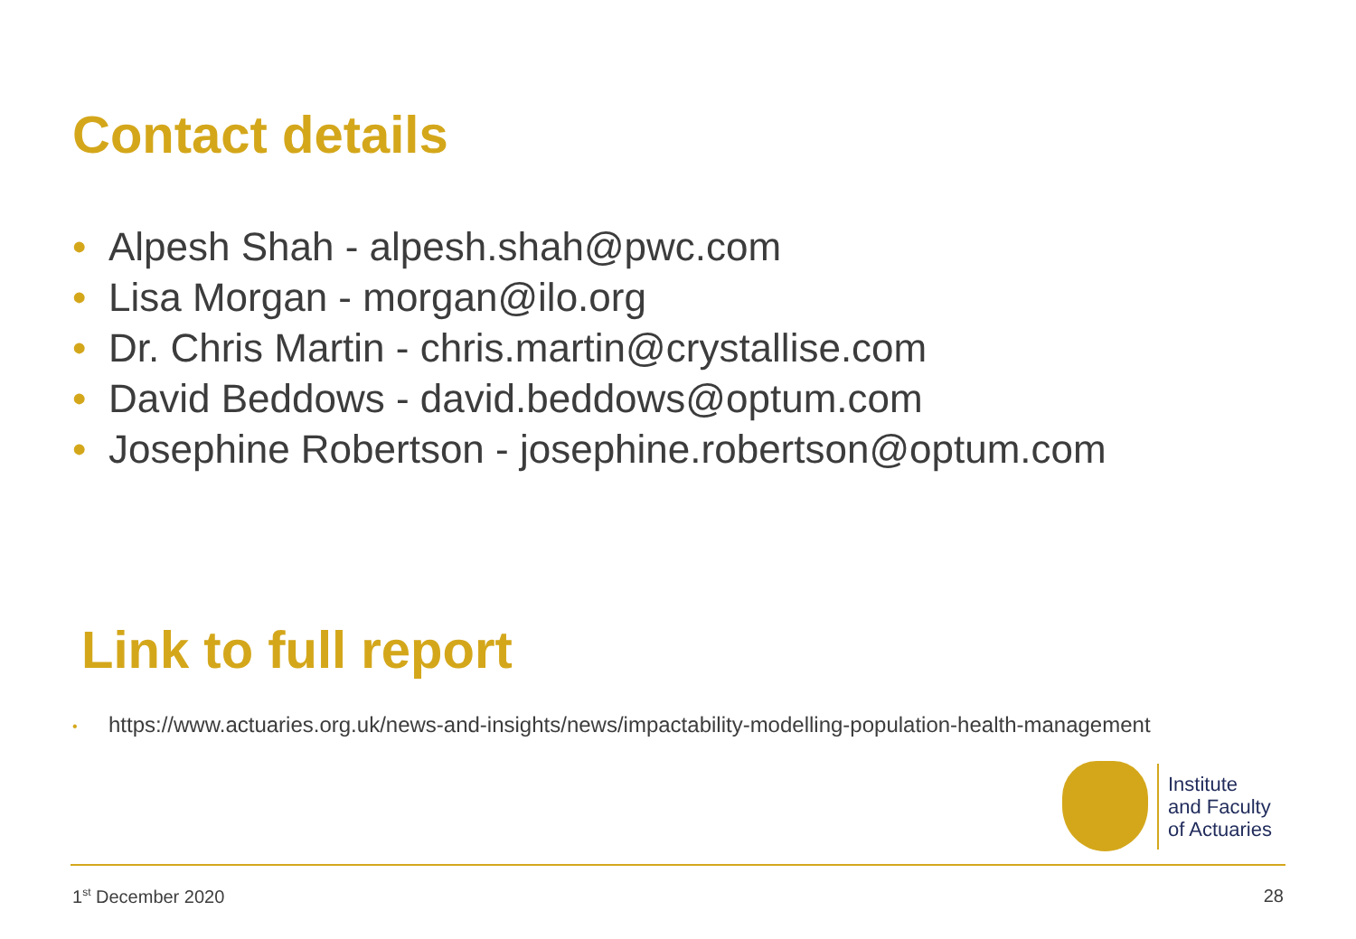Contact details
• Alpesh Shah - alpesh.shah@pwc.com
• Lisa Morgan - morgan@ilo.org
• Dr. Chris Martin - chris.martin@crystallise.com
• David Beddows - david.beddows@optum.com
• Josephine Robertson - josephine.robertson@optum.com
Link to full report
• https://www.actuaries.org.uk/news-and-insights/news/impactability-modelling-population-health-management
Institute
and Faculty
of Actuaries
1<sup>st</sup> December 2020 28